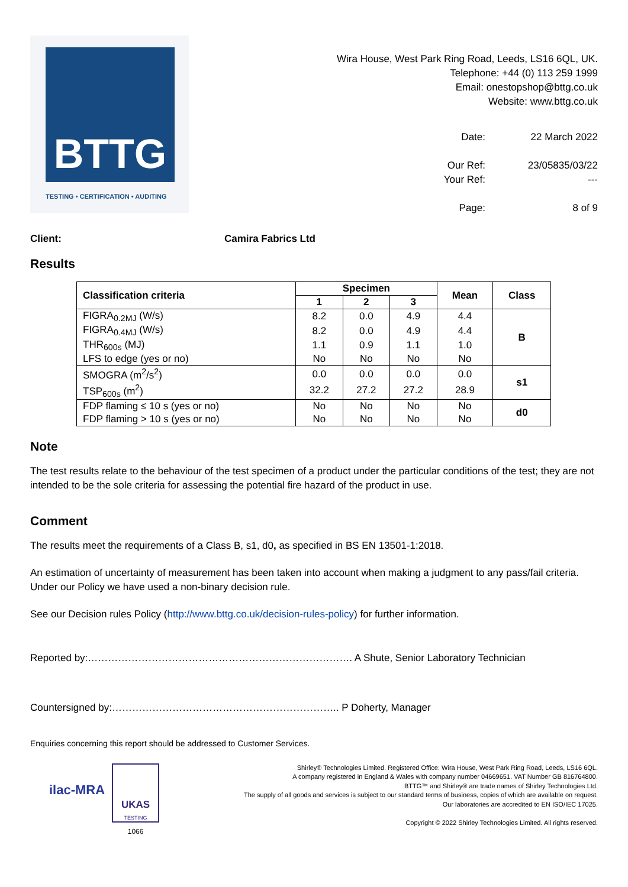BTTG
TESTING • CERTIFICATION • AUDITING
Wira House, West Park Ring Road, Leeds, LS16 6QL, UK.
Telephone: +44 (0) 113 259 1999
Email: onestopshop@bttg.co.uk
Website: www.bttg.co.uk
Date: 22 March 2022 Our Ref: 23/05835/03/22 Your Ref: --- Page: 8 of 9
Client: Camira Fabrics Ltd
Results
| Classification criteria | Specimen | | | Mean | Class |
| --- | --- | --- | --- | --- | --- |
| | 1 | 2 | 3 | | |
| FIGRA<sub>0.2MJ</sub> (W/s) | 8.2 | 0.0 | 4.9 | 4.4 | B |
| FIGRA<sub>0.4MJ</sub> (W/s) | 8.2 | 0.0 | 4.9 | 4.4 | |
| THR<sub>600s</sub> (MJ) | 1.1 | 0.9 | 1.1 | 1.0 | |
| LFS to edge (yes or no) | No | No | No | No | |
| SMOGRA (m<sup>2</sup>/s<sup>2</sup>) | 0.0 | 0.0 | 0.0 | 0.0 | s1 |
| TSP<sub>600s</sub> (m<sup>2</sup>) | 32.2 | 27.2 | 27.2 | 28.9 | |
| FDP flaming ≤ 10 s (yes or no) | No | No | No | No | d0 |
| FDP flaming > 10 s (yes or no) | No | No | No | No | |
Note
The test results relate to the behaviour of the test specimen of a product under the particular conditions of the test; they are not intended to be the sole criteria for assessing the potential fire hazard of the product in use.
Comment
The results meet the requirements of a Class B, s1, d0, as specified in BS EN 13501-1:2018.
An estimation of uncertainty of measurement has been taken into account when making a judgment to any pass/fail criteria. Under our Policy we have used a non-binary decision rule.
See our Decision rules Policy (http://www.bttg.co.uk/decision-rules-policy) for further information.
Reported by:……………………………………………………………………. A Shute, Senior Laboratory Technician
Countersigned by:………………………………………………………….. P Doherty, Manager
Enquiries concerning this report should be addressed to Customer Services.
ilac-MRA
UKAS
TESTING
1066
Shirley® Technologies Limited. Registered Office: Wira House, West Park Ring Road, Leeds, LS16 6QL.
A company registered in England & Wales with company number 04669651. VAT Number GB 816764800.
BTTG™ and Shirley® are trade names of Shirley Technologies Ltd.
The supply of all goods and services is subject to our standard terms of business, copies of which are available on request.
Our laboratories are accredited to EN ISO/IEC 17025.
Copyright © 2022 Shirley Technologies Limited. All rights reserved.